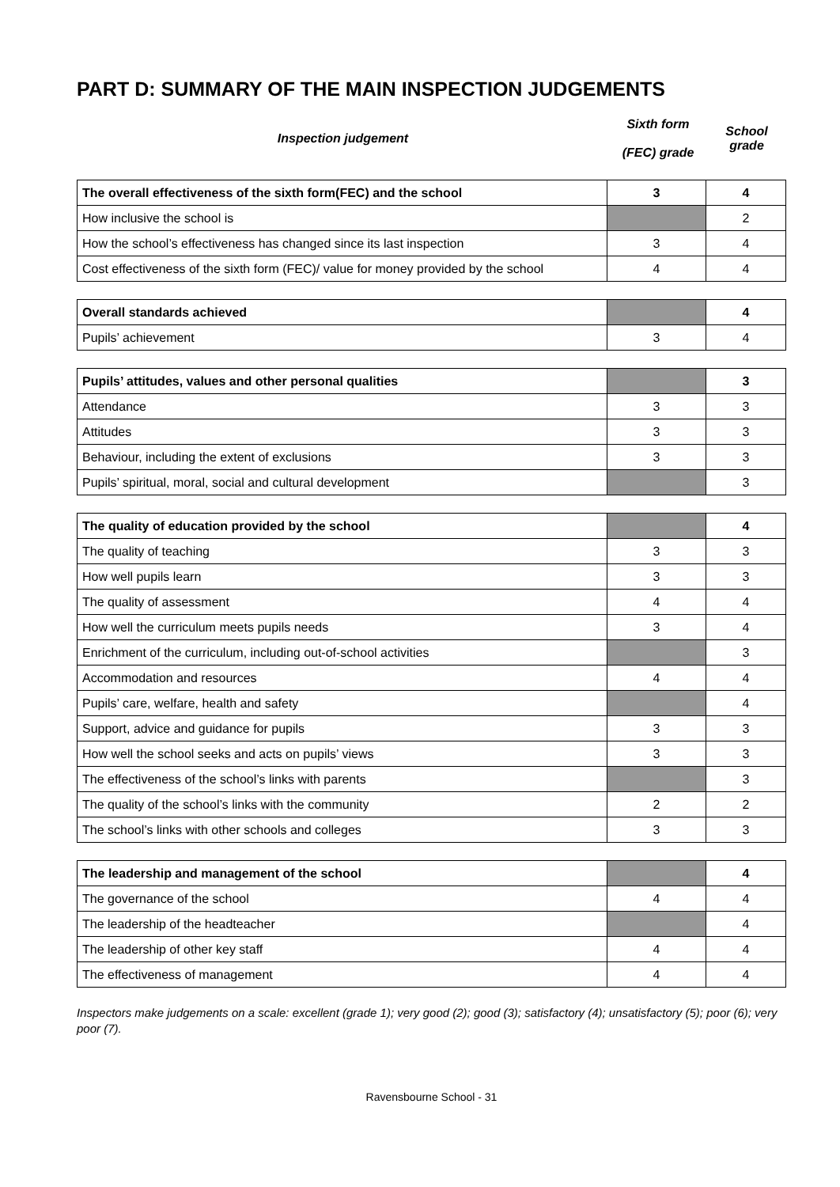PART D: SUMMARY OF THE MAIN INSPECTION JUDGEMENTS
| Inspection judgement | Sixth form (FEC) grade | School grade |
| The overall effectiveness of the sixth form(FEC) and the school | 3 | 4 |
| How inclusive the school is | | 2 |
| How the school’s effectiveness has changed since its last inspection | 3 | 4 |
| Cost effectiveness of the sixth form (FEC)/ value for money provided by the school | 4 | 4 |
| Overall standards achieved | | 4 |
| Pupils’ achievement | 3 | 4 |
| Pupils’ attitudes, values and other personal qualities | | 3 |
| Attendance | 3 | 3 |
| Attitudes | 3 | 3 |
| Behaviour, including the extent of exclusions | 3 | 3 |
| Pupils’ spiritual, moral, social and cultural development | | 3 |
| The quality of education provided by the school | | 4 |
| The quality of teaching | 3 | 3 |
| How well pupils learn | 3 | 3 |
| The quality of assessment | 4 | 4 |
| How well the curriculum meets pupils needs | 3 | 4 |
| Enrichment of the curriculum, including out-of-school activities | | 3 |
| Accommodation and resources | 4 | 4 |
| Pupils’ care, welfare, health and safety | | 4 |
| Support, advice and guidance for pupils | 3 | 3 |
| How well the school seeks and acts on pupils’ views | 3 | 3 |
| The effectiveness of the school’s links with parents | | 3 |
| The quality of the school’s links with the community | 2 | 2 |
| The school’s links with other schools and colleges | 3 | 3 |
| The leadership and management of the school | | 4 |
| The governance of the school | 4 | 4 |
| The leadership of the headteacher | | 4 |
| The leadership of other key staff | 4 | 4 |
| The effectiveness of management | 4 | 4 |
Inspectors make judgements on a scale: excellent (grade 1); very good (2); good (3); satisfactory (4); unsatisfactory (5); poor (6); very poor (7).
Ravensbourne School - 31